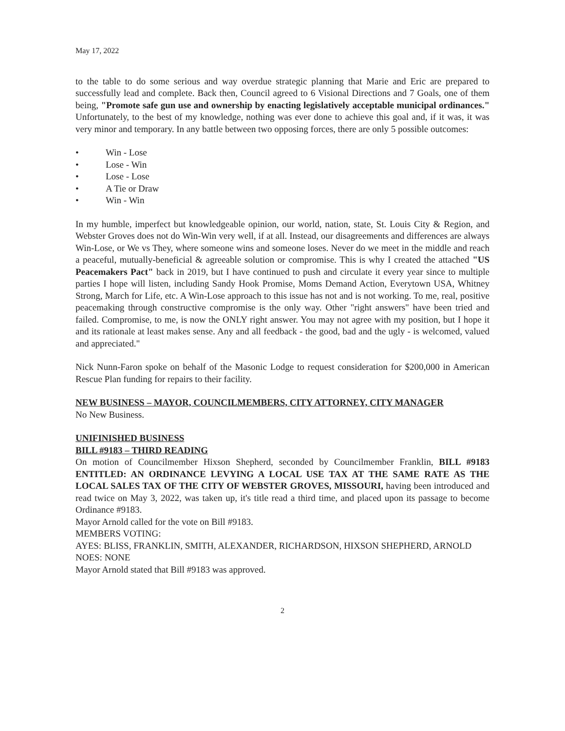May 17, 2022
to the table to do some serious and way overdue strategic planning that Marie and Eric are prepared to successfully lead and complete. Back then, Council agreed to 6 Visional Directions and 7 Goals, one of them being, "Promote safe gun use and ownership by enacting legislatively acceptable municipal ordinances." Unfortunately, to the best of my knowledge, nothing was ever done to achieve this goal and, if it was, it was very minor and temporary. In any battle between two opposing forces, there are only 5 possible outcomes:
• Win - Lose
• Lose - Win
• Lose - Lose
• A Tie or Draw
• Win - Win
In my humble, imperfect but knowledgeable opinion, our world, nation, state, St. Louis City & Region, and Webster Groves does not do Win-Win very well, if at all. Instead, our disagreements and differences are always Win-Lose, or We vs They, where someone wins and someone loses. Never do we meet in the middle and reach a peaceful, mutually-beneficial & agreeable solution or compromise. This is why I created the attached "US Peacemakers Pact" back in 2019, but I have continued to push and circulate it every year since to multiple parties I hope will listen, including Sandy Hook Promise, Moms Demand Action, Everytown USA, Whitney Strong, March for Life, etc. A Win-Lose approach to this issue has not and is not working. To me, real, positive peacemaking through constructive compromise is the only way. Other "right answers" have been tried and failed. Compromise, to me, is now the ONLY right answer. You may not agree with my position, but I hope it and its rationale at least makes sense. Any and all feedback - the good, bad and the ugly - is welcomed, valued and appreciated."
Nick Nunn-Faron spoke on behalf of the Masonic Lodge to request consideration for $200,000 in American Rescue Plan funding for repairs to their facility.
NEW BUSINESS – MAYOR, COUNCILMEMBERS, CITY ATTORNEY, CITY MANAGER
No New Business.
UNIFINISHED BUSINESS
BILL #9183 – THIRD READING
On motion of Councilmember Hixson Shepherd, seconded by Councilmember Franklin, BILL #9183 ENTITLED: AN ORDINANCE LEVYING A LOCAL USE TAX AT THE SAME RATE AS THE LOCAL SALES TAX OF THE CITY OF WEBSTER GROVES, MISSOURI, having been introduced and read twice on May 3, 2022, was taken up, it's title read a third time, and placed upon its passage to become Ordinance #9183.
Mayor Arnold called for the vote on Bill #9183.
MEMBERS VOTING:
AYES: BLISS, FRANKLIN, SMITH, ALEXANDER, RICHARDSON, HIXSON SHEPHERD, ARNOLD
NOES: NONE
Mayor Arnold stated that Bill #9183 was approved.
2